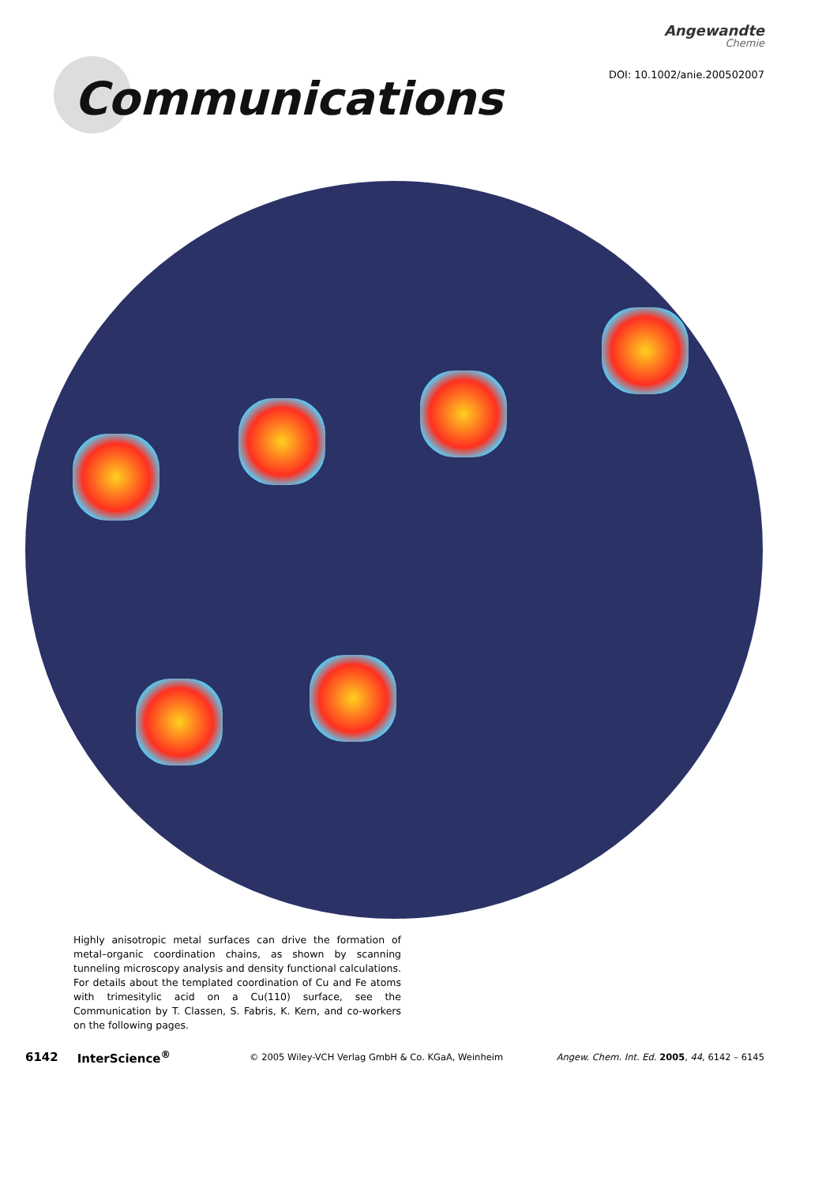Angewandte
Chemie
Communications
DOI: 10.1002/anie.200502007
Highly anisotropic metal surfaces can drive the formation of metal–organic coordination chains, as shown by scanning tunneling microscopy analysis and density functional calculations. For details about the templated coordination of Cu and Fe atoms with trimesitylic acid on a Cu(110) surface, see the Communication by T. Classen, S. Fabris, K. Kern, and co-workers on the following pages.
6142 InterScience<sup>®</sup> © 2005 Wiley-VCH Verlag GmbH & Co. KGaA, Weinheim Angew. Chem. Int. Ed. 2005, 44, 6142 – 6145